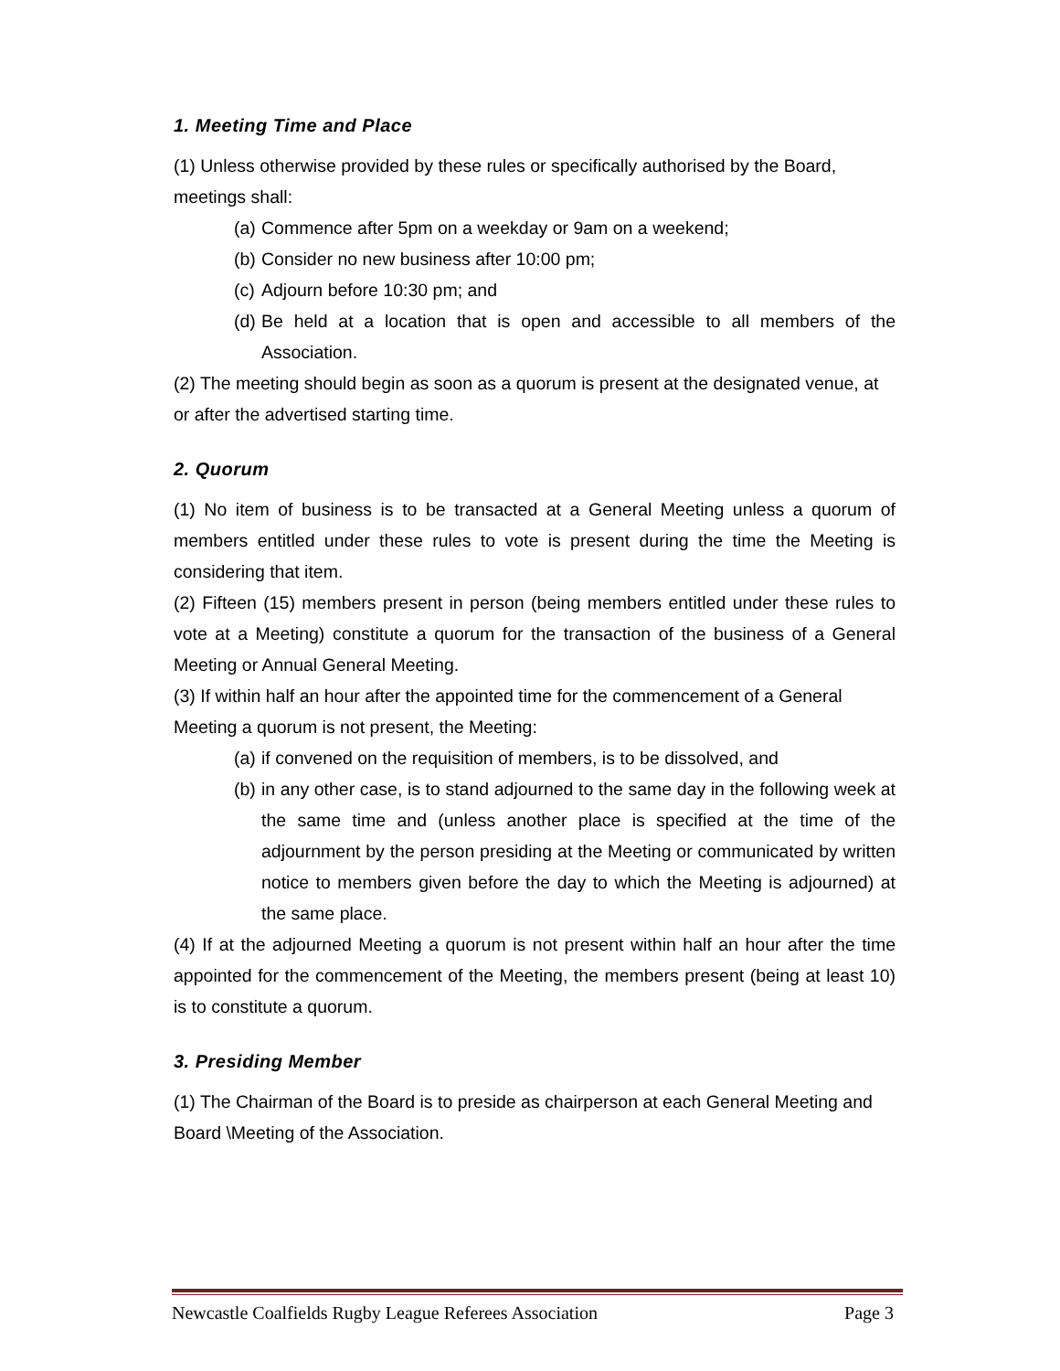1. Meeting Time and Place
(1) Unless otherwise provided by these rules or specifically authorised by the Board, meetings shall:
(a) Commence after 5pm on a weekday or 9am on a weekend;
(b) Consider no new business after 10:00 pm;
(c) Adjourn before 10:30 pm; and
(d) Be held at a location that is open and accessible to all members of the Association.
(2) The meeting should begin as soon as a quorum is present at the designated venue, at or after the advertised starting time.
2. Quorum
(1) No item of business is to be transacted at a General Meeting unless a quorum of members entitled under these rules to vote is present during the time the Meeting is considering that item.
(2) Fifteen (15) members present in person (being members entitled under these rules to vote at a Meeting) constitute a quorum for the transaction of the business of a General Meeting or Annual General Meeting.
(3) If within half an hour after the appointed time for the commencement of a General Meeting a quorum is not present, the Meeting:
(a) if convened on the requisition of members, is to be dissolved, and
(b) in any other case, is to stand adjourned to the same day in the following week at the same time and (unless another place is specified at the time of the adjournment by the person presiding at the Meeting or communicated by written notice to members given before the day to which the Meeting is adjourned) at the same place.
(4) If at the adjourned Meeting a quorum is not present within half an hour after the time appointed for the commencement of the Meeting, the members present (being at least 10) is to constitute a quorum.
3. Presiding Member
(1) The Chairman of the Board is to preside as chairperson at each General Meeting and Board \Meeting of the Association.
Newcastle Coalfields Rugby League Referees Association Page 3